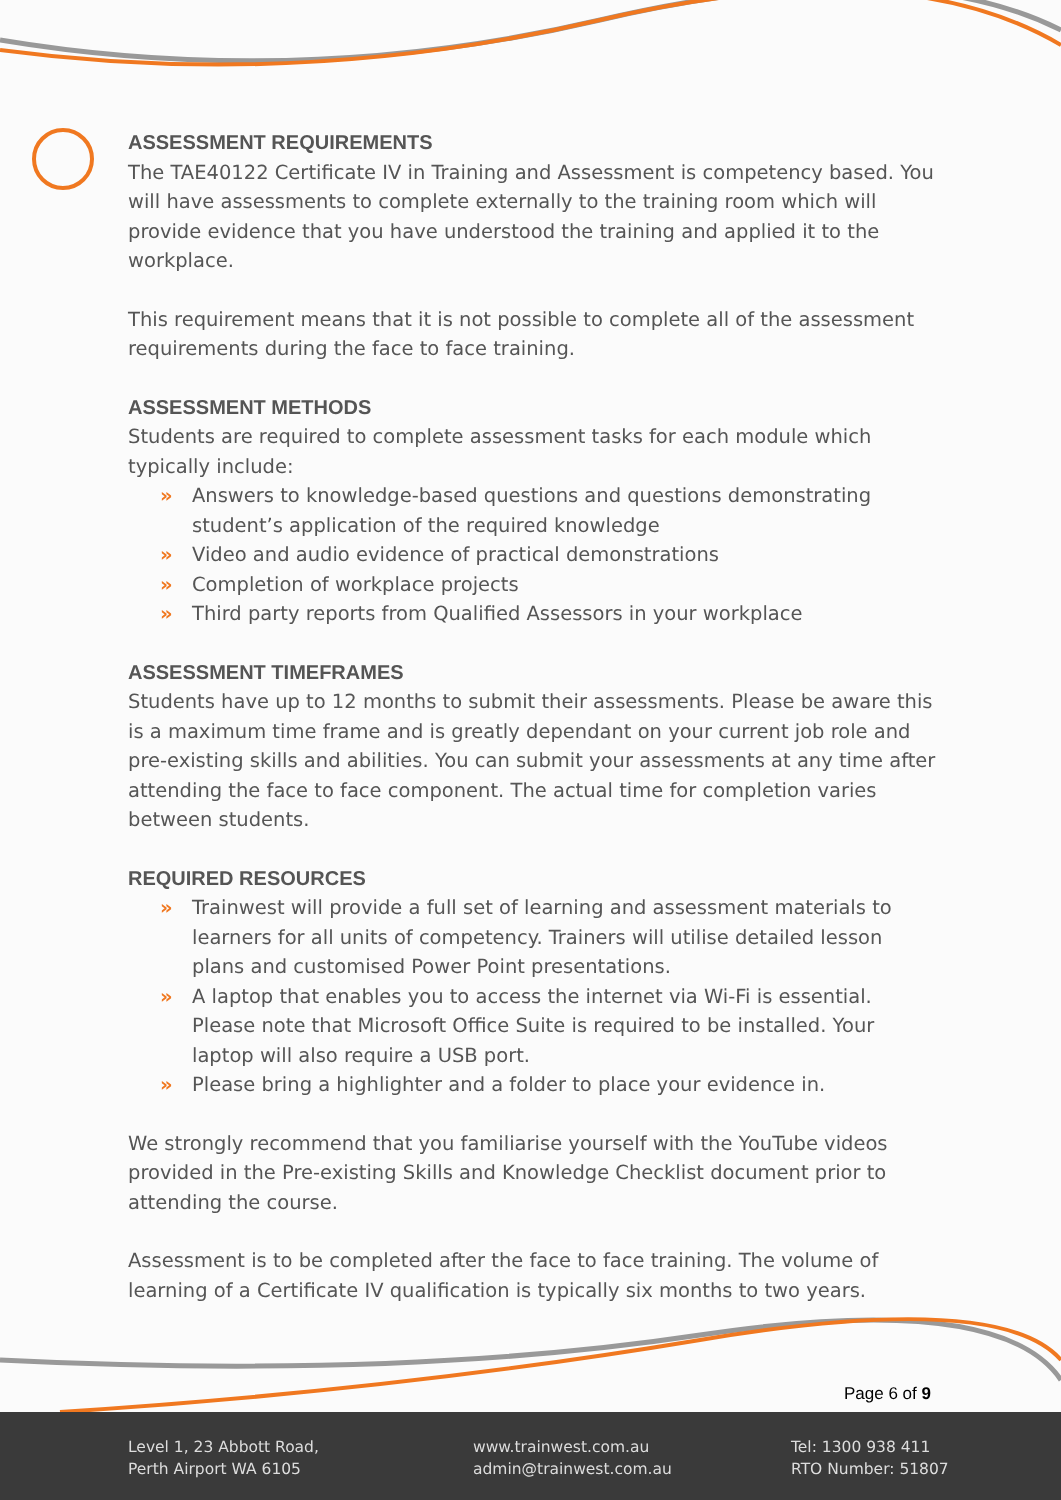ASSESSMENT REQUIREMENTS
The TAE40122 Certificate IV in Training and Assessment is competency based. You will have assessments to complete externally to the training room which will provide evidence that you have understood the training and applied it to the workplace.
This requirement means that it is not possible to complete all of the assessment requirements during the face to face training.
ASSESSMENT METHODS
Students are required to complete assessment tasks for each module which typically include:
» Answers to knowledge-based questions and questions demonstrating student’s application of the required knowledge
» Video and audio evidence of practical demonstrations
» Completion of workplace projects
» Third party reports from Qualified Assessors in your workplace
ASSESSMENT TIMEFRAMES
Students have up to 12 months to submit their assessments. Please be aware this is a maximum time frame and is greatly dependant on your current job role and pre-existing skills and abilities. You can submit your assessments at any time after attending the face to face component. The actual time for completion varies between students.
REQUIRED RESOURCES
» Trainwest will provide a full set of learning and assessment materials to learners for all units of competency. Trainers will utilise detailed lesson plans and customised Power Point presentations.
» A laptop that enables you to access the internet via Wi-Fi is essential. Please note that Microsoft Office Suite is required to be installed. Your laptop will also require a USB port.
» Please bring a highlighter and a folder to place your evidence in.
We strongly recommend that you familiarise yourself with the YouTube videos provided in the Pre-existing Skills and Knowledge Checklist document prior to attending the course.
Assessment is to be completed after the face to face training. The volume of learning of a Certificate IV qualification is typically six months to two years.
Page 6 of 9
Level 1, 23 Abbott Road,
Perth Airport WA 6105
www.trainwest.com.au
admin@trainwest.com.au
Tel: 1300 938 411
RTO Number: 51807